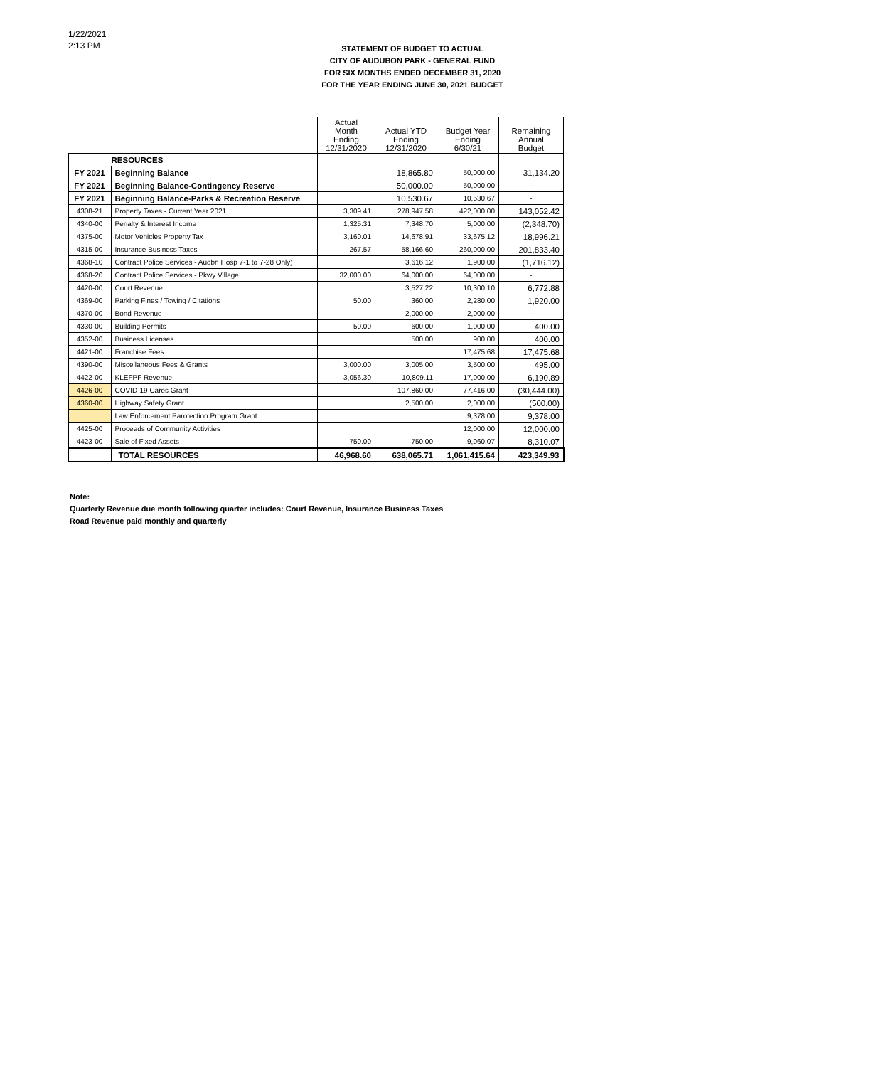1/22/2021
2:13 PM
STATEMENT OF BUDGET TO ACTUAL
CITY OF AUDUBON PARK - GENERAL FUND
FOR SIX MONTHS ENDED DECEMBER 31, 2020
FOR THE YEAR ENDING JUNE 30, 2021 BUDGET
| | | Actual Month Ending 12/31/2020 | Actual YTD Ending 12/31/2020 | Budget Year Ending 6/30/21 | Remaining Annual Budget |
| --- | --- | --- | --- | --- | --- |
| RESOURCES | | | | | |
| FY 2021 | Beginning Balance | | 18,865.80 | 50,000.00 | 31,134.20 |
| FY 2021 | Beginning Balance-Contingency Reserve | | 50,000.00 | 50,000.00 | - |
| FY 2021 | Beginning Balance-Parks & Recreation Reserve | | 10,530.67 | 10,530.67 | - |
| 4308-21 | Property Taxes - Current Year 2021 | 3,309.41 | 278,947.58 | 422,000.00 | 143,052.42 |
| 4340-00 | Penalty & Interest Income | 1,325.31 | 7,348.70 | 5,000.00 | (2,348.70) |
| 4375-00 | Motor Vehicles Property Tax | 3,160.01 | 14,678.91 | 33,675.12 | 18,996.21 |
| 4315-00 | Insurance Business Taxes | 267.57 | 58,166.60 | 260,000.00 | 201,833.40 |
| 4368-10 | Contract Police Services - Audbn Hosp 7-1 to 7-28 Only) | | 3,616.12 | 1,900.00 | (1,716.12) |
| 4368-20 | Contract Police Services - Pkwy Village | 32,000.00 | 64,000.00 | 64,000.00 | - |
| 4420-00 | Court Revenue | | 3,527.22 | 10,300.10 | 6,772.88 |
| 4369-00 | Parking Fines / Towing / Citations | 50.00 | 360.00 | 2,280.00 | 1,920.00 |
| 4370-00 | Bond Revenue | | 2,000.00 | 2,000.00 | - |
| 4330-00 | Building Permits | 50.00 | 600.00 | 1,000.00 | 400.00 |
| 4352-00 | Business Licenses | | 500.00 | 900.00 | 400.00 |
| 4421-00 | Franchise Fees | | | 17,475.68 | 17,475.68 |
| 4390-00 | Miscellaneous Fees & Grants | 3,000.00 | 3,005.00 | 3,500.00 | 495.00 |
| 4422-00 | KLEFPF Revenue | 3,056.30 | 10,809.11 | 17,000.00 | 6,190.89 |
| 4426-00 | COVID-19 Cares Grant | | 107,860.00 | 77,416.00 | (30,444.00) |
| 4360-00 | Highway Safety Grant | | 2,500.00 | 2,000.00 | (500.00) |
| | Law Enforcement Parotection Program Grant | | | 9,378.00 | 9,378.00 |
| 4425-00 | Proceeds of Community Activities | | | 12,000.00 | 12,000.00 |
| 4423-00 | Sale of Fixed Assets | 750.00 | 750.00 | 9,060.07 | 8,310.07 |
| | TOTAL RESOURCES | 46,968.60 | 638,065.71 | 1,061,415.64 | 423,349.93 |
Note:
Quarterly Revenue due month following quarter includes: Court Revenue, Insurance Business Taxes
Road Revenue paid monthly and quarterly